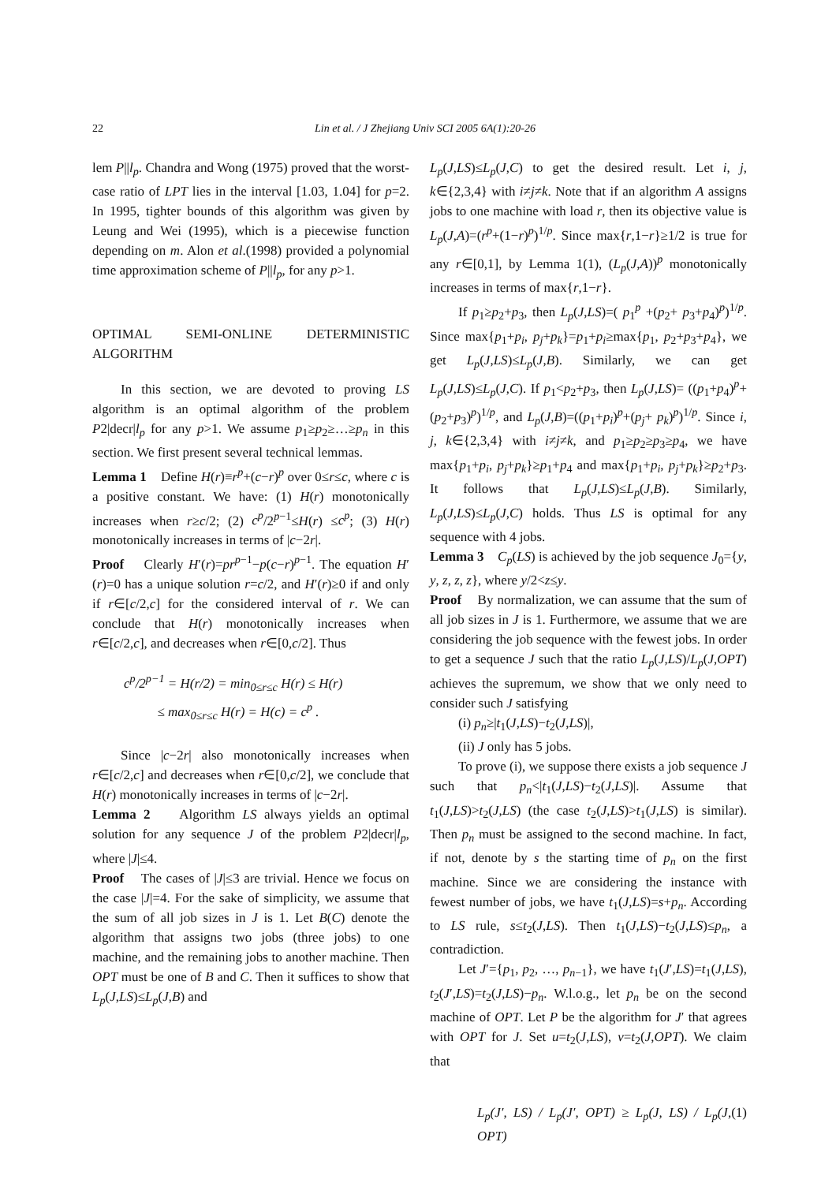22 Lin et al. / J Zhejiang Univ SCI 2005 6A(1):20-26
lem P||l<sub>p</sub>. Chandra and Wong (1975) proved that the worst-case ratio of LPT lies in the interval [1.03, 1.04] for p=2. In 1995, tighter bounds of this algorithm was given by Leung and Wei (1995), which is a piecewise function depending on m. Alon et al.(1998) provided a polynomial time approximation scheme of P||l<sub>p</sub>, for any p>1.
OPTIMAL SEMI-ONLINE DETERMINISTIC ALGORITHM
In this section, we are devoted to proving LS algorithm is an optimal algorithm of the problem P2|decr|l<sub>p</sub> for any p>1. We assume p<sub>1</sub>≥p<sub>2</sub>≥…≥p<sub>n</sub> in this section. We first present several technical lemmas.
Lemma 1 Define H(r)≡r<sup>p</sup>+(c−r)<sup>p</sup> over 0≤r≤c, where c is a positive constant. We have: (1) H(r) monotonically increases when r≥c/2; (2) c<sup>p</sup>/2<sup>p−1</sup>≤H(r) ≤c<sup>p</sup>; (3) H(r) monotonically increases in terms of |c−2r|.
Proof Clearly H′(r)=pr<sup>p−1</sup>−p(c−r)<sup>p−1</sup>. The equation H′(r)=0 has a unique solution r=c/2, and H′(r)≥0 if and only if r∈[c/2,c] for the considered interval of r. We can conclude that H(r) monotonically increases when r∈[c/2,c], and decreases when r∈[0,c/2]. Thus
c<sup>p</sup>/2<sup>p−1</sup> = H(r/2) = min<sub>0≤r≤c</sub> H(r) ≤ H(r)
≤ max<sub>0≤r≤c</sub> H(r) = H(c) = c<sup>p</sup> .
Since |c−2r| also monotonically increases when r∈[c/2,c] and decreases when r∈[0,c/2], we conclude that H(r) monotonically increases in terms of |c−2r|.
Lemma 2 Algorithm LS always yields an optimal solution for any sequence J of the problem P2|decr|l<sub>p</sub>, where |J|≤4.
Proof The cases of |J|≤3 are trivial. Hence we focus on the case |J|=4. For the sake of simplicity, we assume that the sum of all job sizes in J is 1. Let B(C) denote the algorithm that assigns two jobs (three jobs) to one machine, and the remaining jobs to another machine. Then OPT must be one of B and C. Then it suffices to show that L<sub>p</sub>(J,LS)≤L<sub>p</sub>(J,B) and
L<sub>p</sub>(J,LS)≤L<sub>p</sub>(J,C) to get the desired result. Let i, j, k∈{2,3,4} with i≠j≠k. Note that if an algorithm A assigns jobs to one machine with load r, then its objective value is L<sub>p</sub>(J,A)=(r<sup>p</sup>+(1−r)<sup>p</sup>)<sup>1/p</sup>. Since max{r,1−r}≥1/2 is true for any r∈[0,1], by Lemma 1(1), (L<sub>p</sub>(J,A))<sup>p</sup> monotonically increases in terms of max{r,1−r}.
If p<sub>1</sub>≥p<sub>2</sub>+p<sub>3</sub>, then L<sub>p</sub>(J,LS)=( p<sub>1</sub><sup>p</sup> +(p<sub>2</sub>+ p<sub>3</sub>+p<sub>4</sub>)<sup>p</sup>)<sup>1/p</sup>. Since max{p<sub>1</sub>+p<sub>i</sub>, p<sub>j</sub>+p<sub>k</sub>}=p<sub>1</sub>+p<sub>i</sub>≥max{p<sub>1</sub>, p<sub>2</sub>+p<sub>3</sub>+p<sub>4</sub>}, we get L<sub>p</sub>(J,LS)≤L<sub>p</sub>(J,B). Similarly, we can get L<sub>p</sub>(J,LS)≤L<sub>p</sub>(J,C). If p<sub>1</sub><p<sub>2</sub>+p<sub>3</sub>, then L<sub>p</sub>(J,LS)= ((p<sub>1</sub>+p<sub>4</sub>)<sup>p</sup>+(p<sub>2</sub>+p<sub>3</sub>)<sup>p</sup>)<sup>1/p</sup>, and L<sub>p</sub>(J,B)=((p<sub>1</sub>+p<sub>i</sub>)<sup>p</sup>+(p<sub>j</sub>+ p<sub>k</sub>)<sup>p</sup>)<sup>1/p</sup>. Since i, j, k∈{2,3,4} with i≠j≠k, and p<sub>1</sub>≥p<sub>2</sub>≥p<sub>3</sub>≥p<sub>4</sub>, we have max{p<sub>1</sub>+p<sub>i</sub>, p<sub>j</sub>+p<sub>k</sub>}≥p<sub>1</sub>+p<sub>4</sub> and max{p<sub>1</sub>+p<sub>i</sub>, p<sub>j</sub>+p<sub>k</sub>}≥p<sub>2</sub>+p<sub>3</sub>. It follows that L<sub>p</sub>(J,LS)≤L<sub>p</sub>(J,B). Similarly, L<sub>p</sub>(J,LS)≤L<sub>p</sub>(J,C) holds. Thus LS is optimal for any sequence with 4 jobs.
Lemma 3 C<sub>p</sub>(LS) is achieved by the job sequence J<sub>0</sub>={y, y, z, z, z}, where y/2<z≤y.
Proof By normalization, we can assume that the sum of all job sizes in J is 1. Furthermore, we assume that we are considering the job sequence with the fewest jobs. In order to get a sequence J such that the ratio L<sub>p</sub>(J,LS)/L<sub>p</sub>(J,OPT) achieves the supremum, we show that we only need to consider such J satisfying
(i) p<sub>n</sub>≥|t<sub>1</sub>(J,LS)−t<sub>2</sub>(J,LS)|,
(ii) J only has 5 jobs.
To prove (i), we suppose there exists a job sequence J such that p<sub>n</sub><|t<sub>1</sub>(J,LS)−t<sub>2</sub>(J,LS)|. Assume that t<sub>1</sub>(J,LS)>t<sub>2</sub>(J,LS) (the case t<sub>2</sub>(J,LS)>t<sub>1</sub>(J,LS) is similar). Then p<sub>n</sub> must be assigned to the second machine. In fact, if not, denote by s the starting time of p<sub>n</sub> on the first machine. Since we are considering the instance with fewest number of jobs, we have t<sub>1</sub>(J,LS)=s+p<sub>n</sub>. According to LS rule, s≤t<sub>2</sub>(J,LS). Then t<sub>1</sub>(J,LS)−t<sub>2</sub>(J,LS)≤p<sub>n</sub>, a contradiction.
Let J′={p<sub>1</sub>, p<sub>2</sub>, …, p<sub>n−1</sub>}, we have t<sub>1</sub>(J′,LS)=t<sub>1</sub>(J,LS), t<sub>2</sub>(J′,LS)=t<sub>2</sub>(J,LS)−p<sub>n</sub>. W.l.o.g., let p<sub>n</sub> be on the second machine of OPT. Let P be the algorithm for J′ that agrees with OPT for J. Set u=t<sub>2</sub>(J,LS), v=t<sub>2</sub>(J,OPT). We claim that
L<sub>p</sub>(J′, LS) / L<sub>p</sub>(J′, OPT) ≥ L<sub>p</sub>(J, LS) / L<sub>p</sub>(J, OPT) (1)